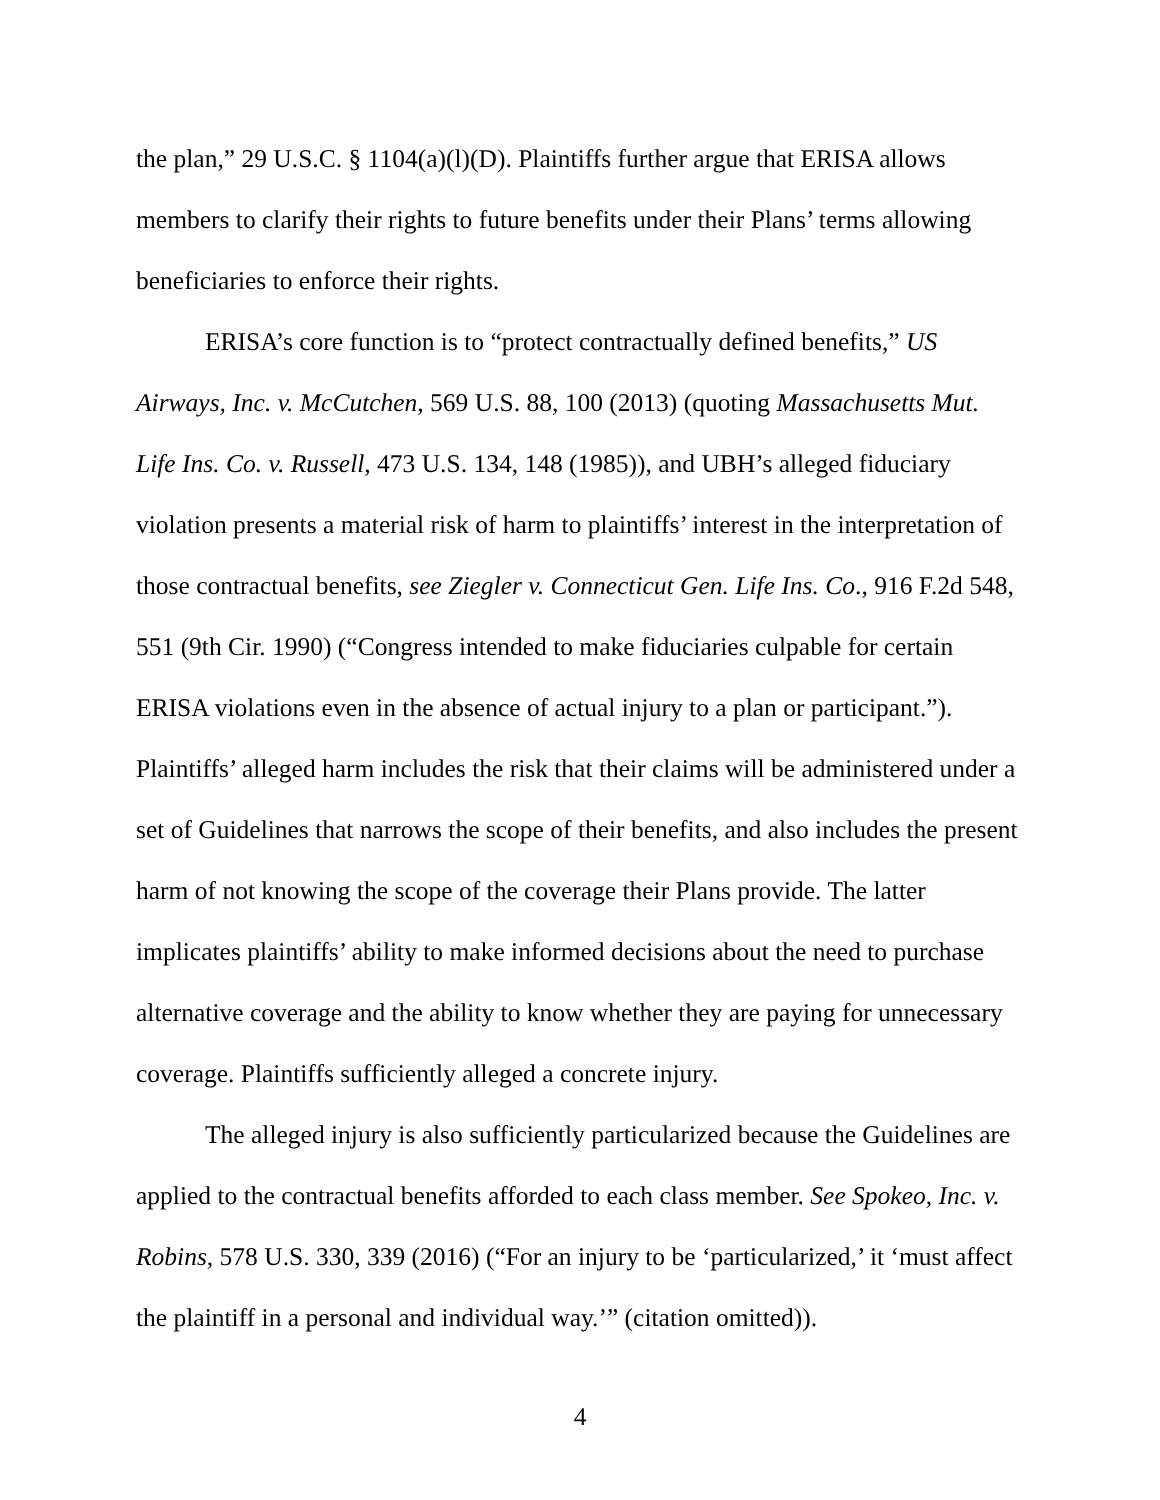the plan,” 29 U.S.C. § 1104(a)(l)(D). Plaintiffs further argue that ERISA allows members to clarify their rights to future benefits under their Plans’ terms allowing beneficiaries to enforce their rights.
ERISA’s core function is to “protect contractually defined benefits,” US Airways, Inc. v. McCutchen, 569 U.S. 88, 100 (2013) (quoting Massachusetts Mut. Life Ins. Co. v. Russell, 473 U.S. 134, 148 (1985)), and UBH’s alleged fiduciary violation presents a material risk of harm to plaintiffs’ interest in the interpretation of those contractual benefits, see Ziegler v. Connecticut Gen. Life Ins. Co., 916 F.2d 548, 551 (9th Cir. 1990) (“Congress intended to make fiduciaries culpable for certain ERISA violations even in the absence of actual injury to a plan or participant.”). Plaintiffs’ alleged harm includes the risk that their claims will be administered under a set of Guidelines that narrows the scope of their benefits, and also includes the present harm of not knowing the scope of the coverage their Plans provide. The latter implicates plaintiffs’ ability to make informed decisions about the need to purchase alternative coverage and the ability to know whether they are paying for unnecessary coverage. Plaintiffs sufficiently alleged a concrete injury.
The alleged injury is also sufficiently particularized because the Guidelines are applied to the contractual benefits afforded to each class member. See Spokeo, Inc. v. Robins, 578 U.S. 330, 339 (2016) (“For an injury to be ‘particularized,’ it ‘must affect the plaintiff in a personal and individual way.’” (citation omitted)).
4